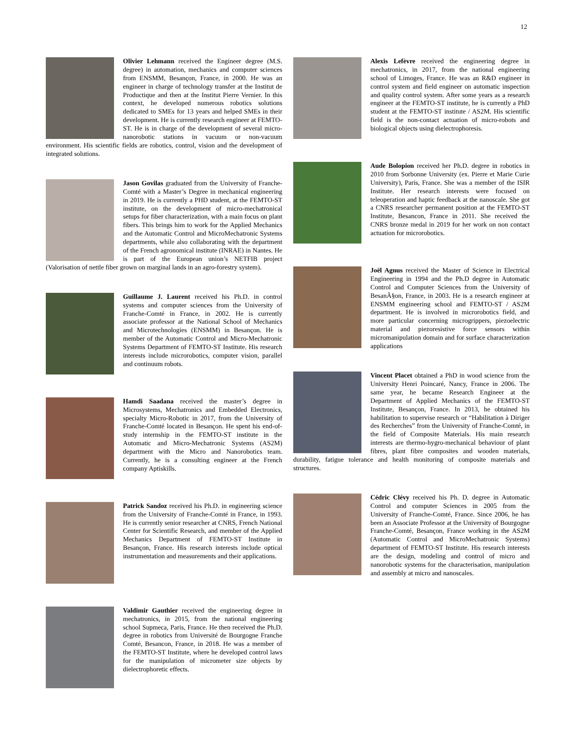12
Olivier Lehmann received the Engineer degree (M.S. degree) in automation, mechanics and computer sciences from ENSMM, Besançon, France, in 2000. He was an engineer in charge of technology transfer at the Institut de Productique and then at the Institut Pierre Vernier. In this context, he developed numerous robotics solutions dedicated to SMEs for 13 years and helped SMEs in their development. He is currently research engineer at FEMTO-ST. He is in charge of the development of several micro-nanorobotic stations in vacuum or non-vacuum environment. His scientific fields are robotics, control, vision and the development of integrated solutions.
Jason Govilas graduated from the University of Franche-Comté with a Master’s Degree in mechanical engineering in 2019. He is currently a PHD student, at the FEMTO-ST institute, on the development of micro-mechatronical setups for fiber characterization, with a main focus on plant fibers. This brings him to work for the Applied Mechanics and the Automatic Control and MicroMechatronic Systems departments, while also collaborating with the department of the French agronomical institute (INRAE) in Nantes. He is part of the European union’s NETFIB project (Valorisation of nettle fiber grown on marginal lands in an agro-forestry system).
Guillaume J. Laurent received his Ph.D. in control systems and computer sciences from the University of Franche-Comté in France, in 2002. He is currently associate professor at the National School of Mechanics and Microtechnologies (ENSMM) in Besançon. He is member of the Automatic Control and Micro-Mechatronic Systems Department of FEMTO-ST Institute. His research interests include microrobotics, computer vision, parallel and continuum robots.
Hamdi Saadana received the master’s degree in Microsystems, Mechatronics and Embedded Electronics, specialty Micro-Robotic in 2017, from the University of Franche-Comté located in Besançon. He spent his end-of-study internship in the FEMTO-ST institute in the Automatic and Micro-Mechatronic Systems (AS2M) department with the Micro and Nanorobotics team. Currently, he is a consulting engineer at the French company Aptiskills.
Patrick Sandoz received his Ph.D. in engineering science from the University of Franche-Comté in France, in 1993. He is currently senior researcher at CNRS, French National Center for Scientific Research, and member of the Applied Mechanics Department of FEMTO-ST Institute in Besançon, France. His research interests include optical instrumentation and measurements and their applications.
Valdimir Gauthier received the engineering degree in mechatronics, in 2015, from the national engineering school Supmeca, Paris, France. He then received the Ph.D. degree in robotics from Université de Bourgogne Franche Comté, Besancon, France, in 2018. He was a member of the FEMTO-ST Institute, where he developed control laws for the manipulation of micrometer size objects by dielectrophoretic effects.
Alexis Lefèvre received the engineering degree in mechatronics, in 2017, from the national engineering school of Limoges, France. He was an R&D engineer in control system and field engineer on automatic inspection and quality control system. After some years as a research engineer at the FEMTO-ST institute, he is currently a PhD student at the FEMTO-ST institute / AS2M. His scientific field is the non-contact actuation of micro-robots and biological objects using dielectrophoresis.
Aude Bolopion received her Ph.D. degree in robotics in 2010 from Sorbonne University (ex. Pierre et Marie Curie University), Paris, France. She was a member of the ISIR Institute. Her research interests were focused on teleoperation and haptic feedback at the nanoscale. She got a CNRS researcher permanent position at the FEMTO-ST Institute, Besancon, France in 2011. She received the CNRS bronze medal in 2019 for her work on non contact actuation for microrobotics.
Joël Agnus received the Master of Science in Electrical Engineering in 1994 and the Ph.D degree in Automatic Control and Computer Sciences from the University of BesanÃ§on, France, in 2003. He is a research engineer at ENSMM engineering school and FEMTO-ST / AS2M department. He is involved in microrobotics field, and more particular concerning microgrippers, piezoelectric material and piezoresistive force sensors within micromanipulation domain and for surface characterization applications
Vincent Placet obtained a PhD in wood science from the University Henri Poincaré, Nancy, France in 2006. The same year, he became Research Engineer at the Department of Applied Mechanics of the FEMTO-ST Institute, Besançon, France. In 2013, he obtained his habilitation to supervise research or “Habilitation à Diriger des Recherches” from the University of Franche-Comté, in the field of Composite Materials. His main research interests are thermo-hygro-mechanical behaviour of plant fibres, plant fibre composites and wooden materials, durability, fatigue tolerance and health monitoring of composite materials and structures.
Cédric Clévy received his Ph. D. degree in Automatic Control and computer Sciences in 2005 from the University of Franche-Comté, France. Since 2006, he has been an Associate Professor at the University of Bourgogne Franche-Comté, Besançon, France working in the AS2M (Automatic Control and MicroMechatronic Systems) department of FEMTO-ST Institute. His research interests are the design, modeling and control of micro and nanorobotic systems for the characterisation, manipulation and assembly at micro and nanoscales.